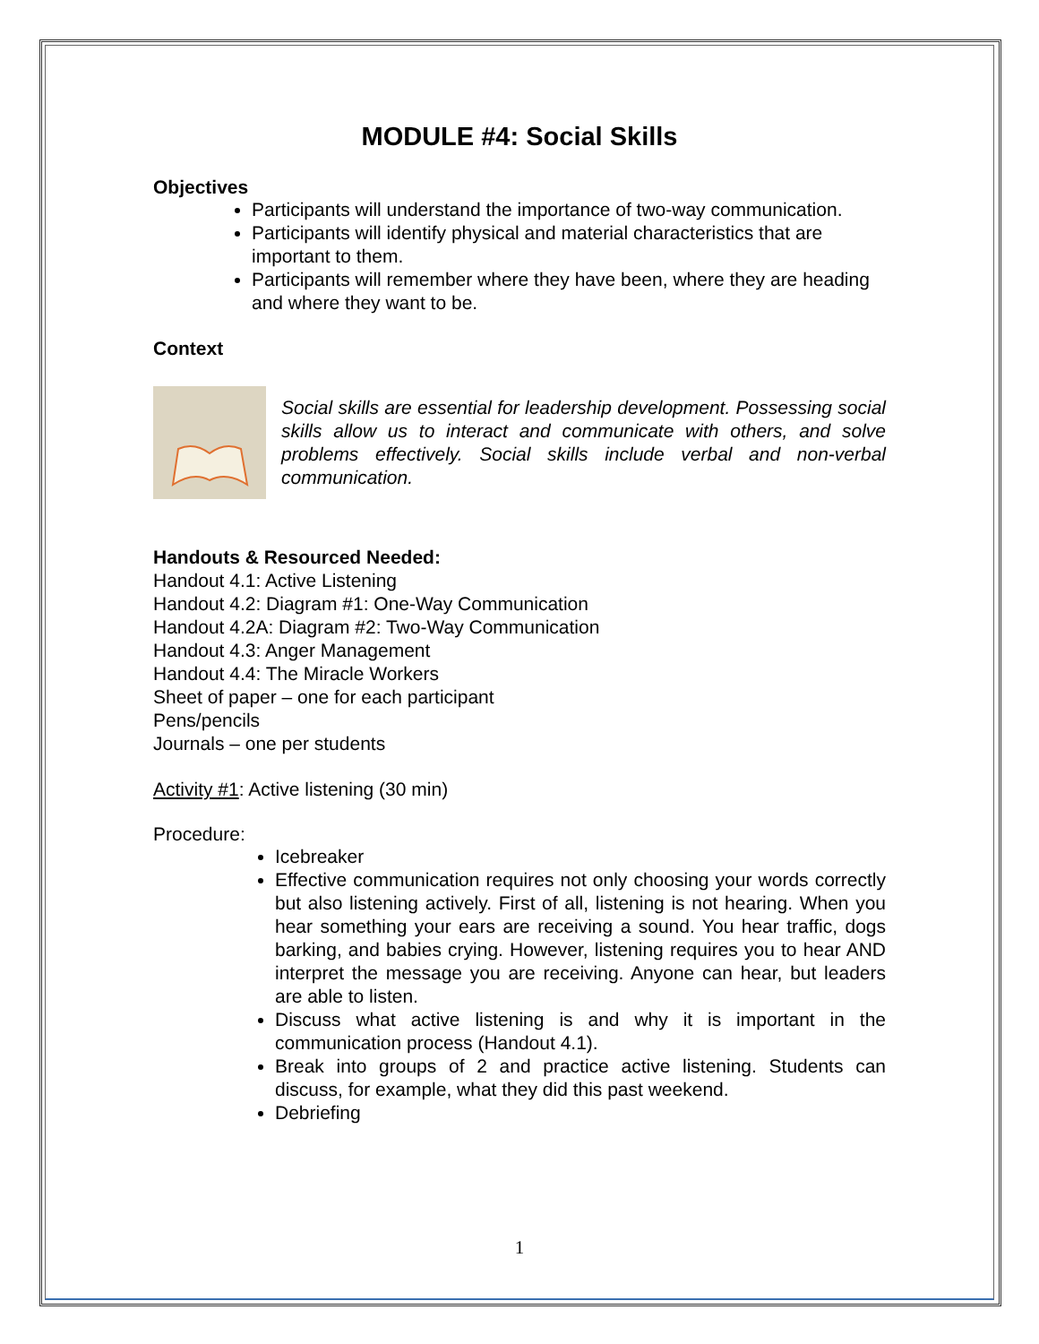MODULE #4: Social Skills
Objectives
Participants will understand the importance of two-way communication.
Participants will identify physical and material characteristics that are important to them.
Participants will remember where they have been, where they are heading and where they want to be.
Context
Social skills are essential for leadership development. Possessing social skills allow us to interact and communicate with others, and solve problems effectively. Social skills include verbal and non-verbal communication.
Handouts & Resourced Needed:
Handout 4.1: Active Listening
Handout 4.2: Diagram #1: One-Way Communication
Handout 4.2A: Diagram #2: Two-Way Communication
Handout 4.3: Anger Management
Handout 4.4: The Miracle Workers
Sheet of paper – one for each participant
Pens/pencils
Journals – one per students
Activity #1: Active listening (30 min)
Procedure:
Icebreaker
Effective communication requires not only choosing your words correctly but also listening actively. First of all, listening is not hearing. When you hear something your ears are receiving a sound. You hear traffic, dogs barking, and babies crying. However, listening requires you to hear AND interpret the message you are receiving. Anyone can hear, but leaders are able to listen.
Discuss what active listening is and why it is important in the communication process (Handout 4.1).
Break into groups of 2 and practice active listening. Students can discuss, for example, what they did this past weekend.
Debriefing
1